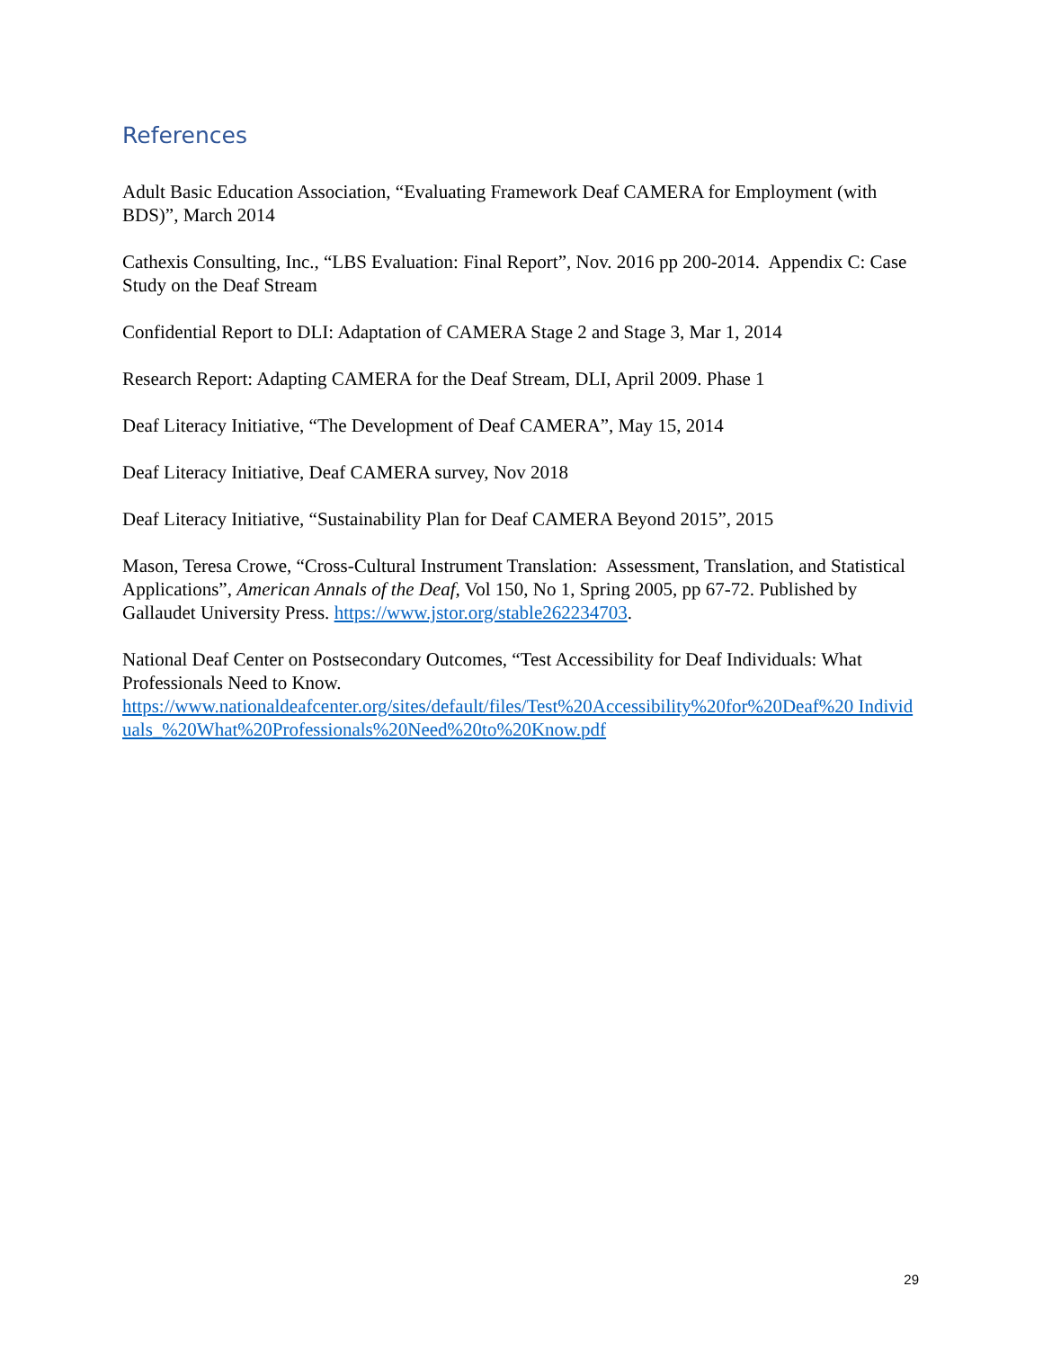References
Adult Basic Education Association, “Evaluating Framework Deaf CAMERA for Employment (with BDS)”, March 2014
Cathexis Consulting, Inc., “LBS Evaluation: Final Report”, Nov. 2016 pp 200-2014. Appendix C: Case Study on the Deaf Stream
Confidential Report to DLI: Adaptation of CAMERA Stage 2 and Stage 3, Mar 1, 2014
Research Report: Adapting CAMERA for the Deaf Stream, DLI, April 2009. Phase 1
Deaf Literacy Initiative, “The Development of Deaf CAMERA”, May 15, 2014
Deaf Literacy Initiative, Deaf CAMERA survey, Nov 2018
Deaf Literacy Initiative, “Sustainability Plan for Deaf CAMERA Beyond 2015”, 2015
Mason, Teresa Crowe, “Cross-Cultural Instrument Translation: Assessment, Translation, and Statistical Applications”, American Annals of the Deaf, Vol 150, No 1, Spring 2005, pp 67-72. Published by Gallaudet University Press. https://www.jstor.org/stable262234703.
National Deaf Center on Postsecondary Outcomes, “Test Accessibility for Deaf Individuals: What Professionals Need to Know.
https://www.nationaldeafcenter.org/sites/default/files/Test%20Accessibility%20for%20Deaf%20 Individuals_%20What%20Professionals%20Need%20to%20Know.pdf
29